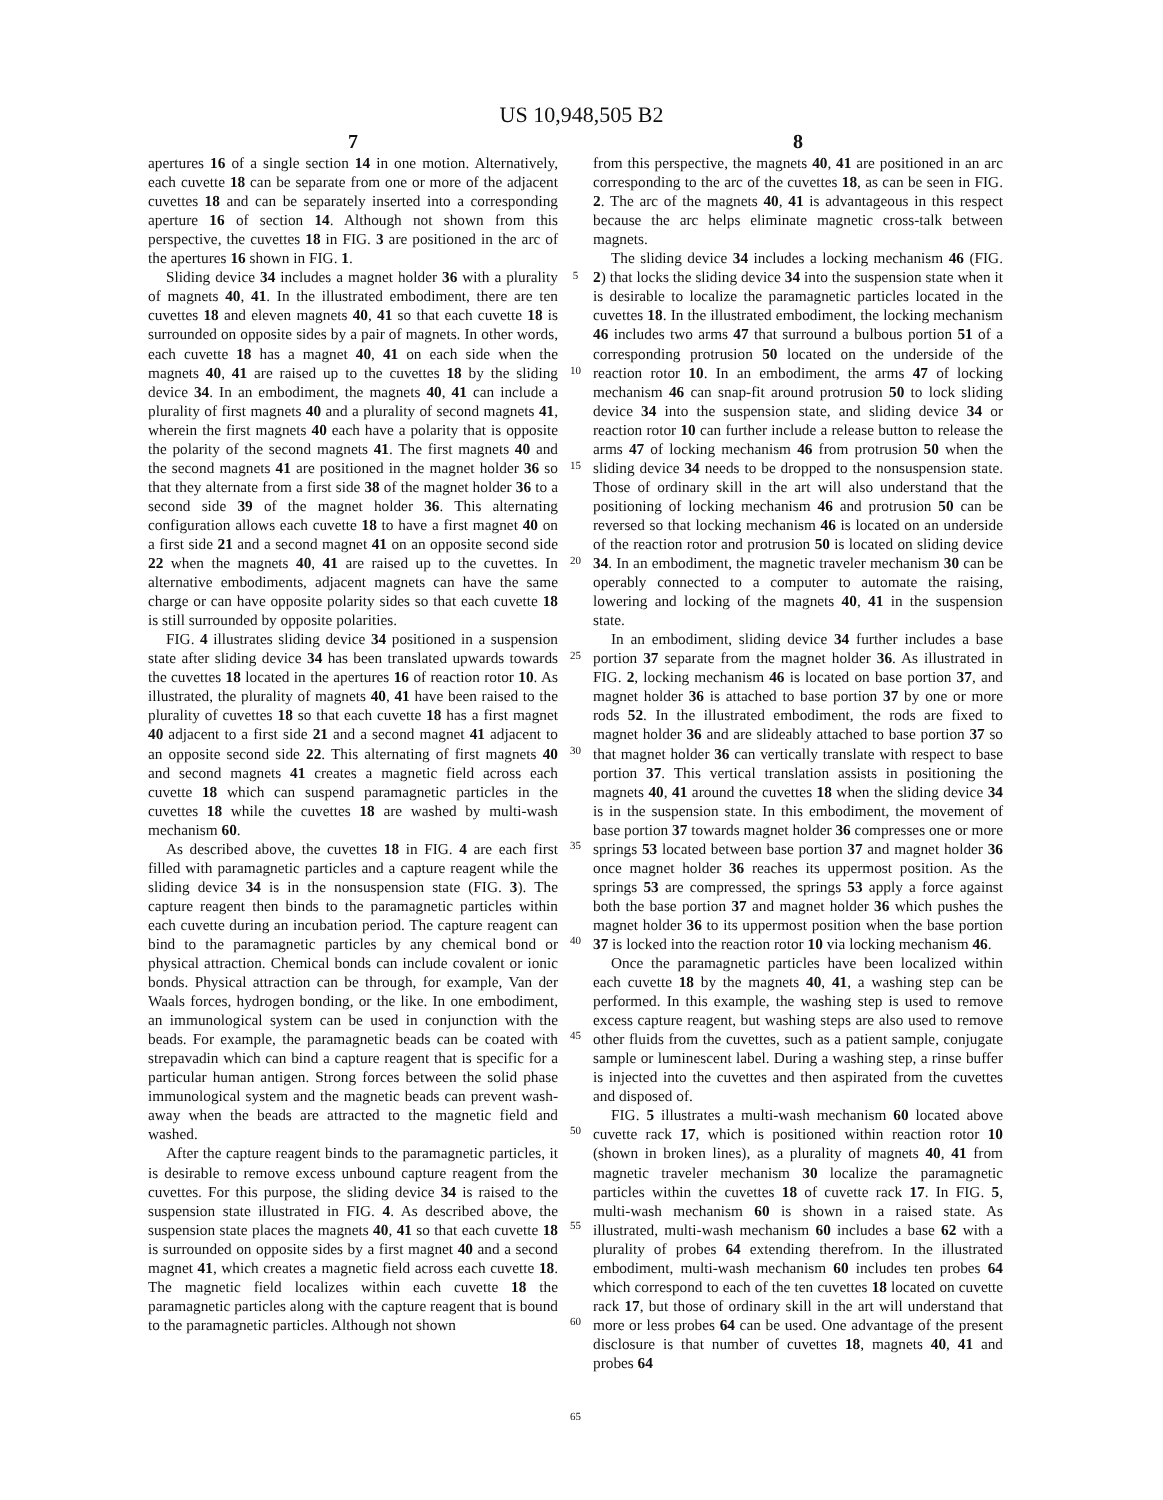US 10,948,505 B2
7
apertures 16 of a single section 14 in one motion. Alternatively, each cuvette 18 can be separate from one or more of the adjacent cuvettes 18 and can be separately inserted into a corresponding aperture 16 of section 14. Although not shown from this perspective, the cuvettes 18 in FIG. 3 are positioned in the arc of the apertures 16 shown in FIG. 1.
Sliding device 34 includes a magnet holder 36 with a plurality of magnets 40, 41. In the illustrated embodiment, there are ten cuvettes 18 and eleven magnets 40, 41 so that each cuvette 18 is surrounded on opposite sides by a pair of magnets. In other words, each cuvette 18 has a magnet 40, 41 on each side when the magnets 40, 41 are raised up to the cuvettes 18 by the sliding device 34. In an embodiment, the magnets 40, 41 can include a plurality of first magnets 40 and a plurality of second magnets 41, wherein the first magnets 40 each have a polarity that is opposite the polarity of the second magnets 41. The first magnets 40 and the second magnets 41 are positioned in the magnet holder 36 so that they alternate from a first side 38 of the magnet holder 36 to a second side 39 of the magnet holder 36. This alternating configuration allows each cuvette 18 to have a first magnet 40 on a first side 21 and a second magnet 41 on an opposite second side 22 when the magnets 40, 41 are raised up to the cuvettes. In alternative embodiments, adjacent magnets can have the same charge or can have opposite polarity sides so that each cuvette 18 is still surrounded by opposite polarities.
FIG. 4 illustrates sliding device 34 positioned in a suspension state after sliding device 34 has been translated upwards towards the cuvettes 18 located in the apertures 16 of reaction rotor 10. As illustrated, the plurality of magnets 40, 41 have been raised to the plurality of cuvettes 18 so that each cuvette 18 has a first magnet 40 adjacent to a first side 21 and a second magnet 41 adjacent to an opposite second side 22. This alternating of first magnets 40 and second magnets 41 creates a magnetic field across each cuvette 18 which can suspend paramagnetic particles in the cuvettes 18 while the cuvettes 18 are washed by multi-wash mechanism 60.
As described above, the cuvettes 18 in FIG. 4 are each first filled with paramagnetic particles and a capture reagent while the sliding device 34 is in the nonsuspension state (FIG. 3). The capture reagent then binds to the paramagnetic particles within each cuvette during an incubation period. The capture reagent can bind to the paramagnetic particles by any chemical bond or physical attraction. Chemical bonds can include covalent or ionic bonds. Physical attraction can be through, for example, Van der Waals forces, hydrogen bonding, or the like. In one embodiment, an immunological system can be used in conjunction with the beads. For example, the paramagnetic beads can be coated with strepavadin which can bind a capture reagent that is specific for a particular human antigen. Strong forces between the solid phase immunological system and the magnetic beads can prevent wash-away when the beads are attracted to the magnetic field and washed.
After the capture reagent binds to the paramagnetic particles, it is desirable to remove excess unbound capture reagent from the cuvettes. For this purpose, the sliding device 34 is raised to the suspension state illustrated in FIG. 4. As described above, the suspension state places the magnets 40, 41 so that each cuvette 18 is surrounded on opposite sides by a first magnet 40 and a second magnet 41, which creates a magnetic field across each cuvette 18. The magnetic field localizes within each cuvette 18 the paramagnetic particles along with the capture reagent that is bound to the paramagnetic particles. Although not shown
5
10
15
20
25
30
35
40
45
50
55
60
65
8
from this perspective, the magnets 40, 41 are positioned in an arc corresponding to the arc of the cuvettes 18, as can be seen in FIG. 2. The arc of the magnets 40, 41 is advantageous in this respect because the arc helps eliminate magnetic cross-talk between magnets.
The sliding device 34 includes a locking mechanism 46 (FIG. 2) that locks the sliding device 34 into the suspension state when it is desirable to localize the paramagnetic particles located in the cuvettes 18. In the illustrated embodiment, the locking mechanism 46 includes two arms 47 that surround a bulbous portion 51 of a corresponding protrusion 50 located on the underside of the reaction rotor 10. In an embodiment, the arms 47 of locking mechanism 46 can snap-fit around protrusion 50 to lock sliding device 34 into the suspension state, and sliding device 34 or reaction rotor 10 can further include a release button to release the arms 47 of locking mechanism 46 from protrusion 50 when the sliding device 34 needs to be dropped to the nonsuspension state. Those of ordinary skill in the art will also understand that the positioning of locking mechanism 46 and protrusion 50 can be reversed so that locking mechanism 46 is located on an underside of the reaction rotor and protrusion 50 is located on sliding device 34. In an embodiment, the magnetic traveler mechanism 30 can be operably connected to a computer to automate the raising, lowering and locking of the magnets 40, 41 in the suspension state.
In an embodiment, sliding device 34 further includes a base portion 37 separate from the magnet holder 36. As illustrated in FIG. 2, locking mechanism 46 is located on base portion 37, and magnet holder 36 is attached to base portion 37 by one or more rods 52. In the illustrated embodiment, the rods are fixed to magnet holder 36 and are slideably attached to base portion 37 so that magnet holder 36 can vertically translate with respect to base portion 37. This vertical translation assists in positioning the magnets 40, 41 around the cuvettes 18 when the sliding device 34 is in the suspension state. In this embodiment, the movement of base portion 37 towards magnet holder 36 compresses one or more springs 53 located between base portion 37 and magnet holder 36 once magnet holder 36 reaches its uppermost position. As the springs 53 are compressed, the springs 53 apply a force against both the base portion 37 and magnet holder 36 which pushes the magnet holder 36 to its uppermost position when the base portion 37 is locked into the reaction rotor 10 via locking mechanism 46.
Once the paramagnetic particles have been localized within each cuvette 18 by the magnets 40, 41, a washing step can be performed. In this example, the washing step is used to remove excess capture reagent, but washing steps are also used to remove other fluids from the cuvettes, such as a patient sample, conjugate sample or luminescent label. During a washing step, a rinse buffer is injected into the cuvettes and then aspirated from the cuvettes and disposed of.
FIG. 5 illustrates a multi-wash mechanism 60 located above cuvette rack 17, which is positioned within reaction rotor 10 (shown in broken lines), as a plurality of magnets 40, 41 from magnetic traveler mechanism 30 localize the paramagnetic particles within the cuvettes 18 of cuvette rack 17. In FIG. 5, multi-wash mechanism 60 is shown in a raised state. As illustrated, multi-wash mechanism 60 includes a base 62 with a plurality of probes 64 extending therefrom. In the illustrated embodiment, multi-wash mechanism 60 includes ten probes 64 which correspond to each of the ten cuvettes 18 located on cuvette rack 17, but those of ordinary skill in the art will understand that more or less probes 64 can be used. One advantage of the present disclosure is that number of cuvettes 18, magnets 40, 41 and probes 64